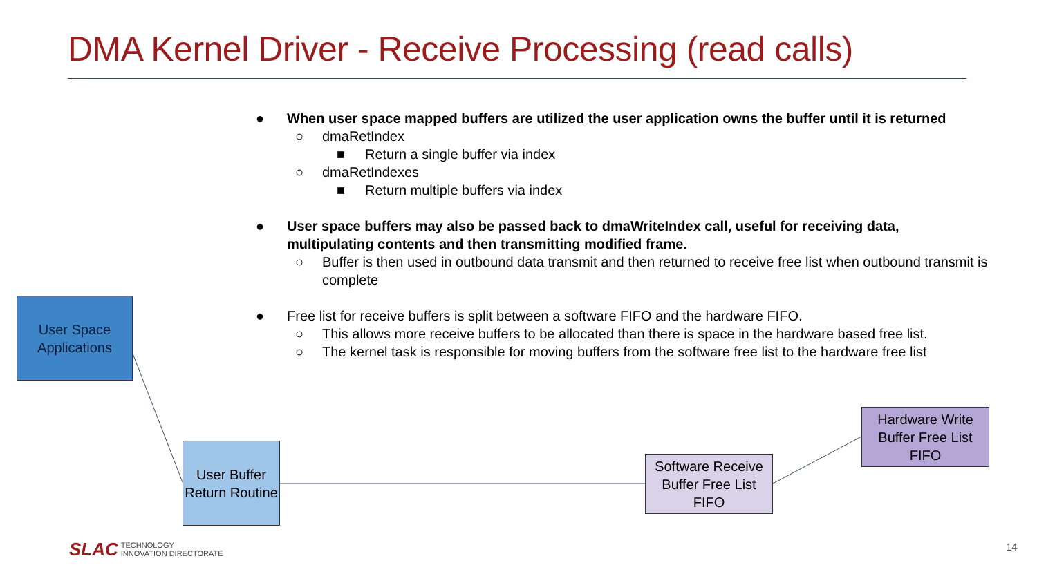DMA Kernel Driver - Receive Processing (read calls)
● When user space mapped buffers are utilized the user application owns the buffer until it is returned
○ dmaRetIndex
■ Return a single buffer via index
○ dmaRetIndexes
■ Return multiple buffers via index
● User space buffers may also be passed back to dmaWriteIndex call, useful for receiving data, multipulating contents and then transmitting modified frame.
○ Buffer is then used in outbound data transmit and then returned to receive free list when outbound transmit is complete
● Free list for receive buffers is split between a software FIFO and the hardware FIFO.
○ This allows more receive buffers to be allocated than there is space in the hardware based free list.
○ The kernel task is responsible for moving buffers from the software free list to the hardware free list
User Space Applications
User Buffer Return Routine
Software Receive Buffer Free List FIFO
Hardware Write Buffer Free List FIFO
SLAC TECHNOLOGY
INNOVATION DIRECTORATE
14